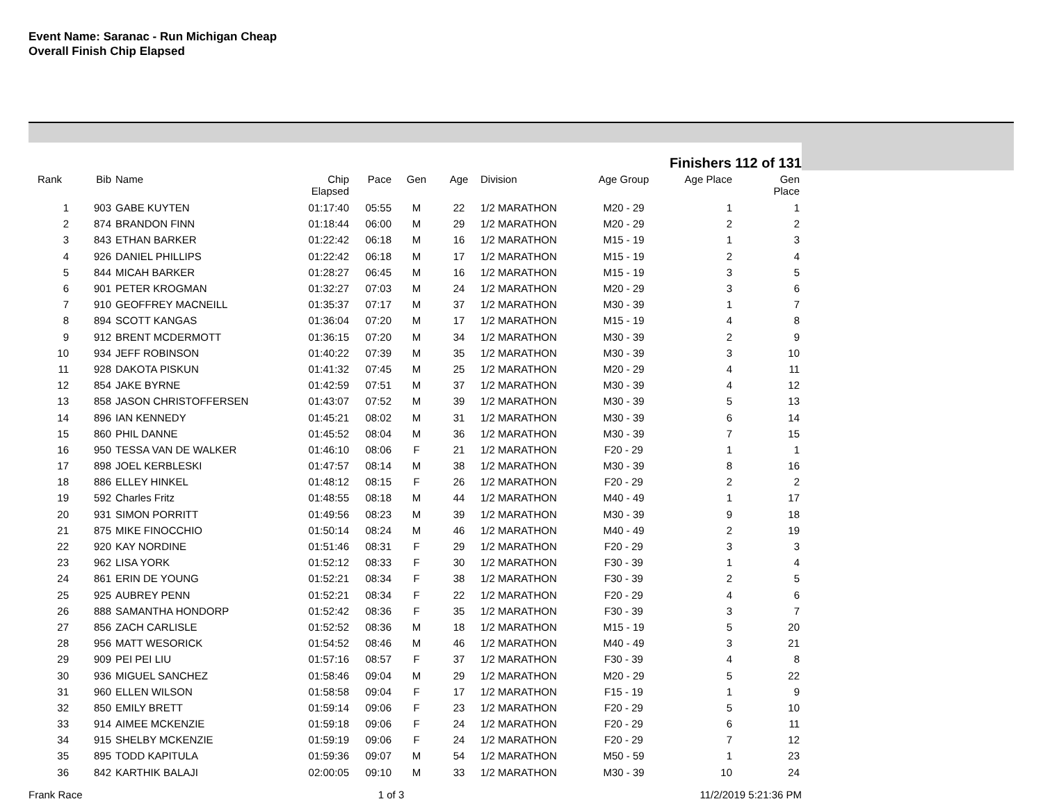Event Name: Saranac - Run Michigan Cheap
Overall Finish Chip Elapsed
Finishers 112 of 131
| Rank | Bib | Name | Chip Elapsed | Pace | Gen | Age | Division | Age Group | Age Place | Gen Place |
| --- | --- | --- | --- | --- | --- | --- | --- | --- | --- | --- |
| 1 | 903 | GABE KUYTEN | 01:17:40 | 05:55 | M | 22 | 1/2 MARATHON | M20 - 29 | 1 | 1 |
| 2 | 874 | BRANDON FINN | 01:18:44 | 06:00 | M | 29 | 1/2 MARATHON | M20 - 29 | 2 | 2 |
| 3 | 843 | ETHAN BARKER | 01:22:42 | 06:18 | M | 16 | 1/2 MARATHON | M15 - 19 | 1 | 3 |
| 4 | 926 | DANIEL PHILLIPS | 01:22:42 | 06:18 | M | 17 | 1/2 MARATHON | M15 - 19 | 2 | 4 |
| 5 | 844 | MICAH BARKER | 01:28:27 | 06:45 | M | 16 | 1/2 MARATHON | M15 - 19 | 3 | 5 |
| 6 | 901 | PETER KROGMAN | 01:32:27 | 07:03 | M | 24 | 1/2 MARATHON | M20 - 29 | 3 | 6 |
| 7 | 910 | GEOFFREY MACNEILL | 01:35:37 | 07:17 | M | 37 | 1/2 MARATHON | M30 - 39 | 1 | 7 |
| 8 | 894 | SCOTT KANGAS | 01:36:04 | 07:20 | M | 17 | 1/2 MARATHON | M15 - 19 | 4 | 8 |
| 9 | 912 | BRENT MCDERMOTT | 01:36:15 | 07:20 | M | 34 | 1/2 MARATHON | M30 - 39 | 2 | 9 |
| 10 | 934 | JEFF ROBINSON | 01:40:22 | 07:39 | M | 35 | 1/2 MARATHON | M30 - 39 | 3 | 10 |
| 11 | 928 | DAKOTA PISKUN | 01:41:32 | 07:45 | M | 25 | 1/2 MARATHON | M20 - 29 | 4 | 11 |
| 12 | 854 | JAKE BYRNE | 01:42:59 | 07:51 | M | 37 | 1/2 MARATHON | M30 - 39 | 4 | 12 |
| 13 | 858 | JASON CHRISTOFFERSEN | 01:43:07 | 07:52 | M | 39 | 1/2 MARATHON | M30 - 39 | 5 | 13 |
| 14 | 896 | IAN KENNEDY | 01:45:21 | 08:02 | M | 31 | 1/2 MARATHON | M30 - 39 | 6 | 14 |
| 15 | 860 | PHIL DANNE | 01:45:52 | 08:04 | M | 36 | 1/2 MARATHON | M30 - 39 | 7 | 15 |
| 16 | 950 | TESSA VAN DE WALKER | 01:46:10 | 08:06 | F | 21 | 1/2 MARATHON | F20 - 29 | 1 | 1 |
| 17 | 898 | JOEL KERBLESKI | 01:47:57 | 08:14 | M | 38 | 1/2 MARATHON | M30 - 39 | 8 | 16 |
| 18 | 886 | ELLEY HINKEL | 01:48:12 | 08:15 | F | 26 | 1/2 MARATHON | F20 - 29 | 2 | 2 |
| 19 | 592 | Charles Fritz | 01:48:55 | 08:18 | M | 44 | 1/2 MARATHON | M40 - 49 | 1 | 17 |
| 20 | 931 | SIMON PORRITT | 01:49:56 | 08:23 | M | 39 | 1/2 MARATHON | M30 - 39 | 9 | 18 |
| 21 | 875 | MIKE FINOCCHIO | 01:50:14 | 08:24 | M | 46 | 1/2 MARATHON | M40 - 49 | 2 | 19 |
| 22 | 920 | KAY NORDINE | 01:51:46 | 08:31 | F | 29 | 1/2 MARATHON | F20 - 29 | 3 | 3 |
| 23 | 962 | LISA YORK | 01:52:12 | 08:33 | F | 30 | 1/2 MARATHON | F30 - 39 | 1 | 4 |
| 24 | 861 | ERIN DE YOUNG | 01:52:21 | 08:34 | F | 38 | 1/2 MARATHON | F30 - 39 | 2 | 5 |
| 25 | 925 | AUBREY PENN | 01:52:21 | 08:34 | F | 22 | 1/2 MARATHON | F20 - 29 | 4 | 6 |
| 26 | 888 | SAMANTHA HONDORP | 01:52:42 | 08:36 | F | 35 | 1/2 MARATHON | F30 - 39 | 3 | 7 |
| 27 | 856 | ZACH CARLISLE | 01:52:52 | 08:36 | M | 18 | 1/2 MARATHON | M15 - 19 | 5 | 20 |
| 28 | 956 | MATT WESORICK | 01:54:52 | 08:46 | M | 46 | 1/2 MARATHON | M40 - 49 | 3 | 21 |
| 29 | 909 | PEI PEI LIU | 01:57:16 | 08:57 | F | 37 | 1/2 MARATHON | F30 - 39 | 4 | 8 |
| 30 | 936 | MIGUEL SANCHEZ | 01:58:46 | 09:04 | M | 29 | 1/2 MARATHON | M20 - 29 | 5 | 22 |
| 31 | 960 | ELLEN WILSON | 01:58:58 | 09:04 | F | 17 | 1/2 MARATHON | F15 - 19 | 1 | 9 |
| 32 | 850 | EMILY BRETT | 01:59:14 | 09:06 | F | 23 | 1/2 MARATHON | F20 - 29 | 5 | 10 |
| 33 | 914 | AIMEE MCKENZIE | 01:59:18 | 09:06 | F | 24 | 1/2 MARATHON | F20 - 29 | 6 | 11 |
| 34 | 915 | SHELBY MCKENZIE | 01:59:19 | 09:06 | F | 24 | 1/2 MARATHON | F20 - 29 | 7 | 12 |
| 35 | 895 | TODD KAPITULA | 01:59:36 | 09:07 | M | 54 | 1/2 MARATHON | M50 - 59 | 1 | 23 |
| 36 | 842 | KARTHIK BALAJI | 02:00:05 | 09:10 | M | 33 | 1/2 MARATHON | M30 - 39 | 10 | 24 |
Frank Race 1 of 3 11/2/2019 5:21:36 PM